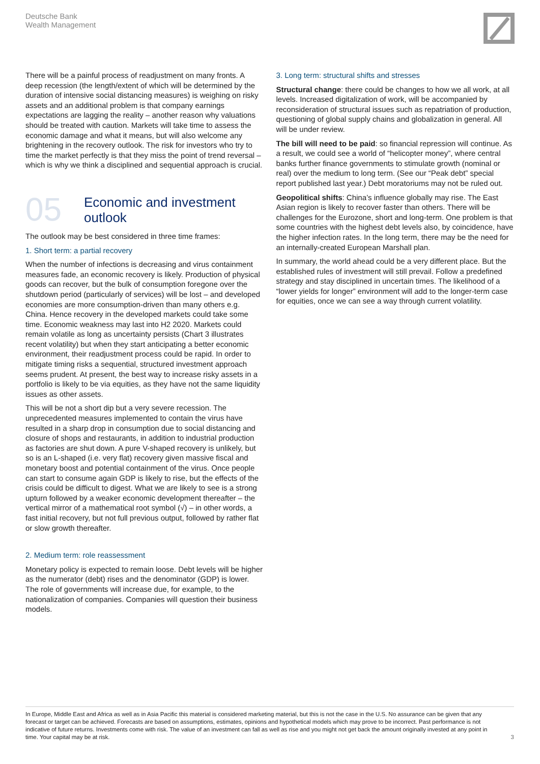Deutsche Bank
Wealth Management
There will be a painful process of readjustment on many fronts. A deep recession (the length/extent of which will be determined by the duration of intensive social distancing measures) is weighing on risky assets and an additional problem is that company earnings expectations are lagging the reality – another reason why valuations should be treated with caution. Markets will take time to assess the economic damage and what it means, but will also welcome any brightening in the recovery outlook. The risk for investors who try to time the market perfectly is that they miss the point of trend reversal – which is why we think a disciplined and sequential approach is crucial.
05
Economic and investment
outlook
The outlook may be best considered in three time frames:
1. Short term: a partial recovery
When the number of infections is decreasing and virus containment measures fade, an economic recovery is likely. Production of physical goods can recover, but the bulk of consumption foregone over the shutdown period (particularly of services) will be lost – and developed economies are more consumption-driven than many others e.g. China. Hence recovery in the developed markets could take some time. Economic weakness may last into H2 2020. Markets could remain volatile as long as uncertainty persists (Chart 3 illustrates recent volatility) but when they start anticipating a better economic environment, their readjustment process could be rapid. In order to mitigate timing risks a sequential, structured investment approach seems prudent. At present, the best way to increase risky assets in a portfolio is likely to be via equities, as they have not the same liquidity issues as other assets.
This will be not a short dip but a very severe recession. The unprecedented measures implemented to contain the virus have resulted in a sharp drop in consumption due to social distancing and closure of shops and restaurants, in addition to industrial production as factories are shut down. A pure V-shaped recovery is unlikely, but so is an L-shaped (i.e. very flat) recovery given massive fiscal and monetary boost and potential containment of the virus. Once people can start to consume again GDP is likely to rise, but the effects of the crisis could be difficult to digest. What we are likely to see is a strong upturn followed by a weaker economic development thereafter – the vertical mirror of a mathematical root symbol (√) – in other words, a fast initial recovery, but not full previous output, followed by rather flat or slow growth thereafter.
2. Medium term: role reassessment
Monetary policy is expected to remain loose. Debt levels will be higher as the numerator (debt) rises and the denominator (GDP) is lower. The role of governments will increase due, for example, to the nationalization of companies. Companies will question their business models.
3. Long term: structural shifts and stresses
Structural change: there could be changes to how we all work, at all levels. Increased digitalization of work, will be accompanied by reconsideration of structural issues such as repatriation of production, questioning of global supply chains and globalization in general. All will be under review.
The bill will need to be paid: so financial repression will continue. As a result, we could see a world of “helicopter money”, where central banks further finance governments to stimulate growth (nominal or real) over the medium to long term. (See our “Peak debt” special report published last year.) Debt moratoriums may not be ruled out.
Geopolitical shifts: China’s influence globally may rise. The East Asian region is likely to recover faster than others. There will be challenges for the Eurozone, short and long-term. One problem is that some countries with the highest debt levels also, by coincidence, have the higher infection rates. In the long term, there may be the need for an internally-created European Marshall plan.
In summary, the world ahead could be a very different place. But the established rules of investment will still prevail. Follow a predefined strategy and stay disciplined in uncertain times. The likelihood of a “lower yields for longer” environment will add to the longer-term case for equities, once we can see a way through current volatility.
In Europe, Middle East and Africa as well as in Asia Pacific this material is considered marketing material, but this is not the case in the U.S. No assurance can be given that any forecast or target can be achieved. Forecasts are based on assumptions, estimates, opinions and hypothetical models which may prove to be incorrect. Past performance is not indicative of future returns. Investments come with risk. The value of an investment can fall as well as rise and you might not get back the amount originally invested at any point in time. Your capital may be at risk.
3